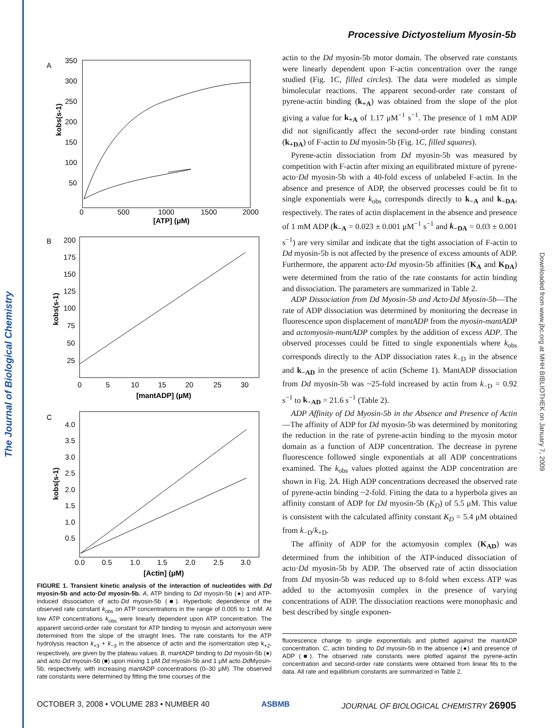The Journal of Biological Chemistry
Downloaded from www.jbc.org at MHH BIBLIOTHEK on January 7, 2009
Processive Dictyostelium Myosin-5b
A
350
300
250
200
150
100
50
0
500
1000
1500
2000
[ATP] (μM)
kobs(s-1)
B
200
175
150
125
100
75
50
25
0
5
10
15
20
25
30
[mantADP] (μM)
kobs(s-1)
C
4.0
3.5
3.0
2.5
2.0
1.5
1.0
0.5
0.0
0.5
1.0
1.5
2.0
2.5
3.0
[Actin] (μM)
kobs(s-1)
FIGURE 1. Transient kinetic analysis of the interaction of nucleotides with Dd myosin-5b and acto·Dd myosin-5b. A, ATP binding to Dd myosin-5b (●) and ATP-induced dissociation of acto·Dd myosin-5b (■). Hyperbolic dependence of the observed rate constant k<sub>obs</sub> on ATP concentrations in the range of 0.005 to 1 mM. At low ATP concentrations k<sub>obs</sub> were linearly dependent upon ATP concentration. The apparent second-order rate constant for ATP binding to myosin and actomyosin were determined from the slope of the straight lines. The rate constants for the ATP hydrolysis reaction k<sub>+3</sub> + k<sub>−3</sub> in the absence of actin and the isomerization step k<sub>+2</sub>, respectively, are given by the plateau values. B, mantADP binding to Dd myosin-5b (●) and acto·Dd myosin-5b (■) upon mixing 1 μM Dd myosin-5b and 1 μM acto·Dd Myosin-5b, respectively, with increasing mantADP concentrations (0–30 μM). The observed rate constants were determined by fitting the time courses of the
actin to the Dd myosin-5b motor domain. The observed rate constants were linearly dependent upon F-actin concentration over the range studied (Fig. 1C, filled circles). The data were modeled as simple bimolecular reactions. The apparent second-order rate constant of pyrene-actin binding (k<sub>+A</sub>) was obtained from the slope of the plot giving a value for k<sub>+A</sub> of 1.17 μM<sup>−1</sup> s<sup>−1</sup>. The presence of 1 mM ADP did not significantly affect the second-order rate binding constant (k<sub>+DA</sub>) of F-actin to Dd myosin-5b (Fig. 1C, filled squares).
Pyrene-actin dissociation from Dd myosin-5b was measured by competition with F-actin after mixing an equilibrated mixture of pyrene-acto·Dd myosin-5b with a 40-fold excess of unlabeled F-actin. In the absence and presence of ADP, the observed processes could be fit to single exponentials were k<sub>obs</sub> corresponds directly to k<sub>−A</sub> and k<sub>−DA</sub>, respectively. The rates of actin displacement in the absence and presence of 1 mM ADP (k<sub>−A</sub> = 0.023 ± 0.001 μM<sup>−1</sup> s<sup>−1</sup> and k<sub>−DA</sub> = 0.03 ± 0.001 s<sup>−1</sup>) are very similar and indicate that the tight association of F-actin to Dd myosin-5b is not affected by the presence of excess amounts of ADP. Furthermore, the apparent acto·Dd myosin-5b affinities (K<sub>A</sub> and K<sub>DA</sub>) were determined from the ratio of the rate constants for actin binding and dissociation. The parameters are summarized in Table 2.
ADP Dissociation from Dd Myosin-5b and Acto·Dd Myosin-5b—The rate of ADP dissociation was determined by monitoring the decrease in fluorescence upon displacement of mantADP from the myosin-mantADP and actomyosin-mantADP complex by the addition of excess ADP. The observed processes could be fitted to single exponentials where k<sub>obs</sub> corresponds directly to the ADP dissociation rates k<sub>−D</sub> in the absence and k<sub>−AD</sub> in the presence of actin (Scheme 1). MantADP dissociation from Dd myosin-5b was ~25-fold increased by actin from k<sub>−D</sub> = 0.92 s<sup>−1</sup> to k<sub>−AD</sub> = 21.6 s<sup>−1</sup> (Table 2).
ADP Affinity of Dd Myosin-5b in the Absence and Presence of Actin—The affinity of ADP for Dd myosin-5b was determined by monitoring the reduction in the rate of pyrene-actin binding to the myosin motor domain as a function of ADP concentration. The decrease in pyrene fluorescence followed single exponentials at all ADP concentrations examined. The k<sub>obs</sub> values plotted against the ADP concentration are shown in Fig. 2A. High ADP concentrations decreased the observed rate of pyrene-actin binding ~2-fold. Fitting the data to a hyperbola gives an affinity constant of ADP for Dd myosin-5b (K<sub>D</sub>) of 5.5 μM. This value is consistent with the calculated affinity constant K<sub>D</sub> = 5.4 μM obtained from k<sub>−D</sub>/k<sub>+D</sub>.
The affinity of ADP for the actomyosin complex (K<sub>AD</sub>) was determined from the inhibition of the ATP-induced dissociation of acto·Dd myosin-5b by ADP. The observed rate of actin dissociation from Dd myosin-5b was reduced up to 8-fold when excess ATP was added to the actomyosin complex in the presence of varying concentrations of ADP. The dissociation reactions were monophasic and best described by single exponen-
fluorescence change to single exponentials and plotted against the mantADP concentration. C, actin binding to Dd myosin-5b in the absence (●) and presence of ADP (■). The observed rate constants were plotted against the pyrene-actin concentration and second-order rate constants were obtained from linear fits to the data. All rate and equilibrium constants are summarized in Table 2.
OCTOBER 3, 2008 • VOLUME 283 • NUMBER 40 ASBMB JOURNAL OF BIOLOGICAL CHEMISTRY 26905